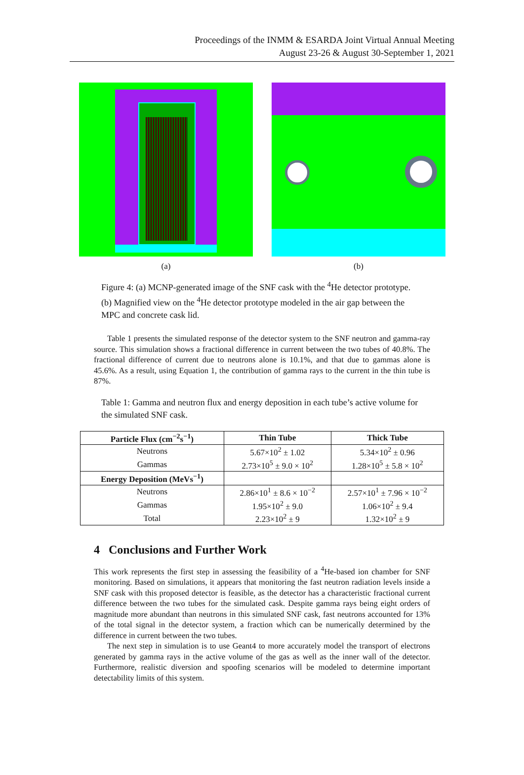Proceedings of the INMM & ESARDA Joint Virtual Annual Meeting
August 23-26 & August 30-September 1, 2021
(a) (b)
Figure 4: (a) MCNP-generated image of the SNF cask with the <sup>4</sup>He detector prototype. (b) Magnified view on the <sup>4</sup>He detector prototype modeled in the air gap between the MPC and concrete cask lid.
Table 1 presents the simulated response of the detector system to the SNF neutron and gamma-ray source. This simulation shows a fractional difference in current between the two tubes of 40.8%. The fractional difference of current due to neutrons alone is 10.1%, and that due to gammas alone is 45.6%. As a result, using Equation 1, the contribution of gamma rays to the current in the thin tube is 87%.
Table 1: Gamma and neutron flux and energy deposition in each tube’s active volume for the simulated SNF cask.
| Particle Flux (cm<sup>−2</sup>s<sup>−1</sup>) | Thin Tube | Thick Tube |
| --- | --- | --- |
| Neutrons | 5.67×10<sup>2</sup> ± 1.02 | 5.34×10<sup>2</sup> ± 0.96 |
| Gammas | 2.73×10<sup>5</sup> ± 9.0 × 10<sup>2</sup> | 1.28×10<sup>5</sup> ± 5.8 × 10<sup>2</sup> |
| Energy Deposition (MeVs<sup>−1</sup>) | | |
| Neutrons | 2.86×10<sup>1</sup> ± 8.6 × 10<sup>−2</sup> | 2.57×10<sup>1</sup> ± 7.96 × 10<sup>−2</sup> |
| Gammas | 1.95×10<sup>2</sup> ± 9.0 | 1.06×10<sup>2</sup> ± 9.4 |
| Total | 2.23×10<sup>2</sup> ± 9 | 1.32×10<sup>2</sup> ± 9 |
4 Conclusions and Further Work
This work represents the first step in assessing the feasibility of a <sup>4</sup>He-based ion chamber for SNF monitoring. Based on simulations, it appears that monitoring the fast neutron radiation levels inside a SNF cask with this proposed detector is feasible, as the detector has a characteristic fractional current difference between the two tubes for the simulated cask. Despite gamma rays being eight orders of magnitude more abundant than neutrons in this simulated SNF cask, fast neutrons accounted for 13% of the total signal in the detector system, a fraction which can be numerically determined by the difference in current between the two tubes.
The next step in simulation is to use Geant4 to more accurately model the transport of electrons generated by gamma rays in the active volume of the gas as well as the inner wall of the detector. Furthermore, realistic diversion and spoofing scenarios will be modeled to determine important detectability limits of this system.